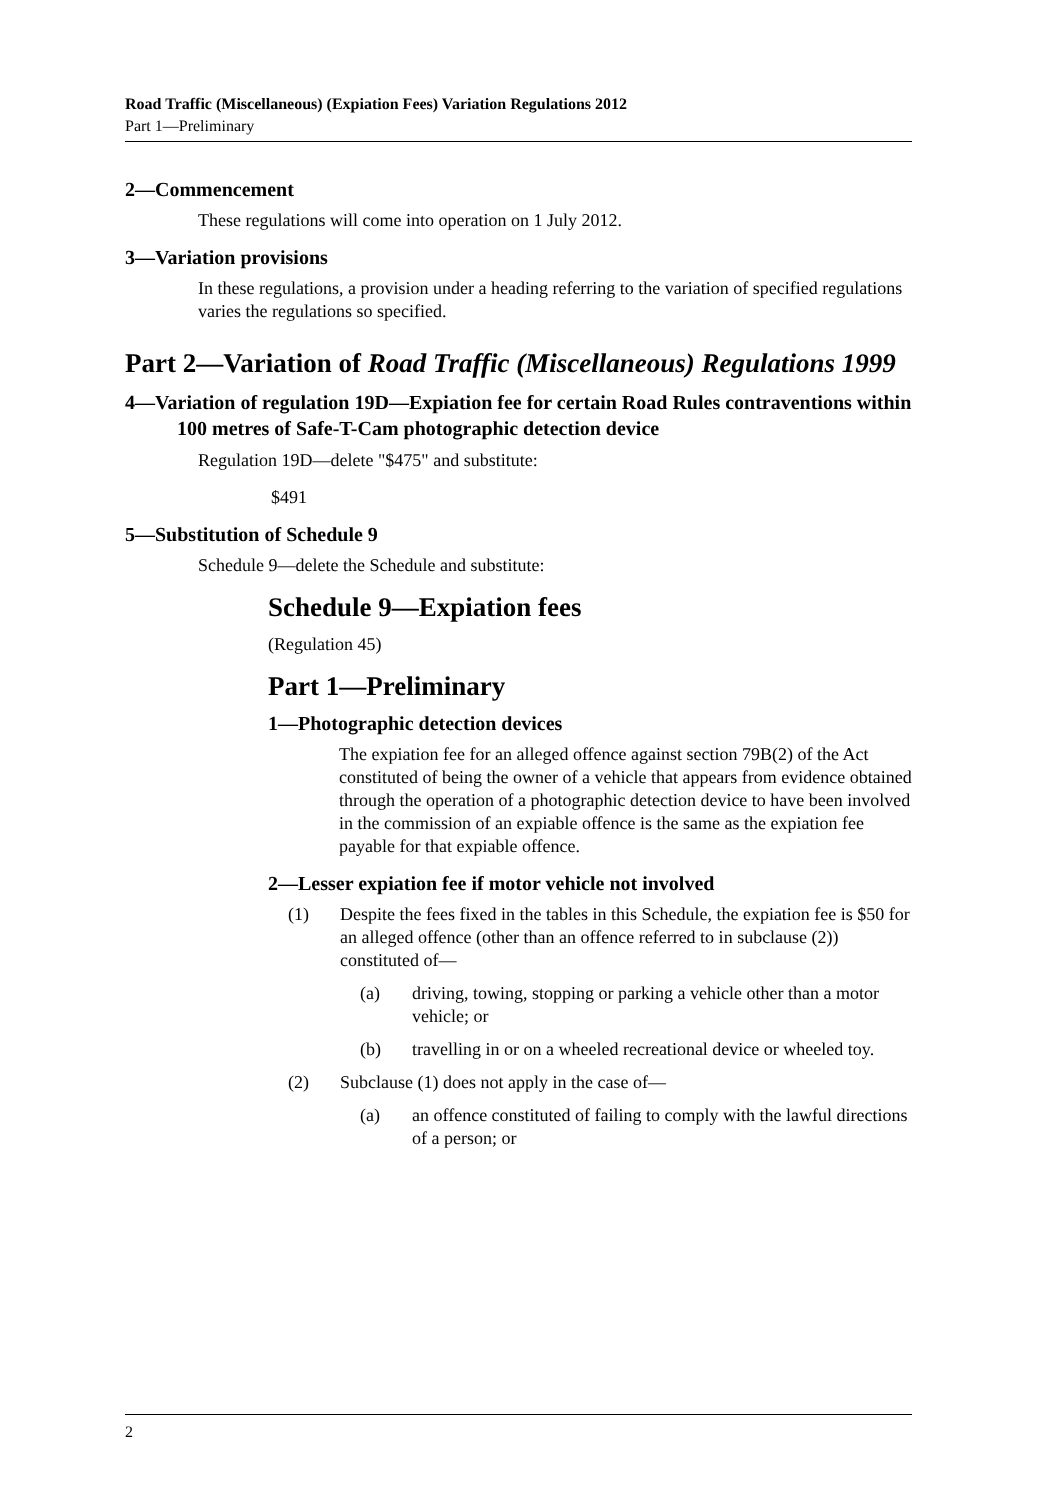Road Traffic (Miscellaneous) (Expiation Fees) Variation Regulations 2012
Part 1—Preliminary
2—Commencement
These regulations will come into operation on 1 July 2012.
3—Variation provisions
In these regulations, a provision under a heading referring to the variation of specified regulations varies the regulations so specified.
Part 2—Variation of Road Traffic (Miscellaneous) Regulations 1999
4—Variation of regulation 19D—Expiation fee for certain Road Rules contraventions within 100 metres of Safe-T-Cam photographic detection device
Regulation 19D—delete "$475" and substitute:
$491
5—Substitution of Schedule 9
Schedule 9—delete the Schedule and substitute:
Schedule 9—Expiation fees
(Regulation 45)
Part 1—Preliminary
1—Photographic detection devices
The expiation fee for an alleged offence against section 79B(2) of the Act constituted of being the owner of a vehicle that appears from evidence obtained through the operation of a photographic detection device to have been involved in the commission of an expiable offence is the same as the expiation fee payable for that expiable offence.
2—Lesser expiation fee if motor vehicle not involved
(1) Despite the fees fixed in the tables in this Schedule, the expiation fee is $50 for an alleged offence (other than an offence referred to in subclause (2)) constituted of—
(a) driving, towing, stopping or parking a vehicle other than a motor vehicle; or
(b) travelling in or on a wheeled recreational device or wheeled toy.
(2) Subclause (1) does not apply in the case of—
(a) an offence constituted of failing to comply with the lawful directions of a person; or
2